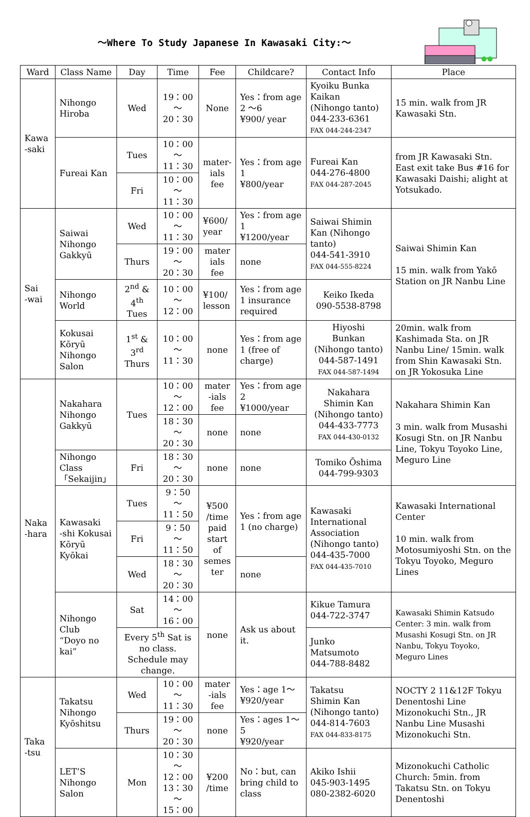～Where To Study Japanese In Kawasaki City:～
| Ward | Class Name | Day | Time | Fee | Childcare? | Contact Info | Place |
| --- | --- | --- | --- | --- | --- | --- | --- |
| Kawa -saki | Nihongo Hiroba | Wed | 19：00～ 20：30 | None | Yes：from age 2 ～6 ¥900/ year | Kyoiku Bunka Kaikan (Nihongo tanto) 044-233-6361 FAX 044-244-2347 | 15 min. walk from JR Kawasaki Stn. |
| | Fureai Kan | Tues | 10：00～ 11：30 | mater- ials fee | Yes：from age 1 ¥800/year | Fureai Kan 044-276-4800 FAX 044-287-2045 | from JR Kawasaki Stn. East exit take Bus #16 for Kawasaki Daishi; alight at Yotsukado. |
| | | Fri | 10：00～ 11：30 | | | | |
| Sai -wai | Saiwai Nihongo Gakkyū | Wed | 10：00～ 11：30 | ¥600/ year | Yes：from age 1 ¥1200/year | Saiwai Shimin Kan (Nihongo tanto) 044-541-3910 FAX 044-555-8224 | Saiwai Shimin Kan 15 min. walk from Yakō Station on JR Nanbu Line |
| | | Thurs | 19：00～ 20：30 | mater ials fee | none | | |
| | Nihongo World | 2<sup>nd</sup> & 4<sup>th</sup> Tues | 10：00～ 12：00 | ¥100/ lesson | Yes：from age 1 insurance required | Keiko Ikeda 090-5538-8798 | |
| | Kokusai Kōryū Nihongo Salon | 1<sup>st</sup> & 3<sup>rd</sup> Thurs | 10：00～ 11：30 | none | Yes：from age 1 (free of charge) | Hiyoshi Bunkan (Nihongo tanto) 044-587-1491 FAX 044-587-1494 | 20min. walk from Kashimada Sta. on JR Nanbu Line/ 15min. walk from Shin Kawasaki Stn. on JR Yokosuka Line |
| Naka -hara | Nakahara Nihongo Gakkyū | Tues | 10：00～ 12：00 | mater -ials fee | Yes：from age 2 ¥1000/year | Nakahara Shimin Kan (Nihongo tanto) 044-433-7773 FAX 044-430-0132 | Nakahara Shimin Kan 3 min. walk from Musashi Kosugi Stn. on JR Nanbu Line, Tokyu Toyoko Line, Meguro Line |
| | | | 18：30～ 20：30 | none | none | | |
| | Nihongo Class 「Sekaijin」 | Fri | 18：30～ 20：30 | none | none | Tomiko Ōshima 044-799-9303 | |
| | Kawasaki -shi Kokusai Kōryū Kyōkai | Tues | 9：50～ 11：50 | ¥500 /time paid start of semes ter | Yes：from age 1 (no charge) | Kawasaki International Association (Nihongo tanto) 044-435-7000 FAX 044-435-7010 | Kawasaki International Center 10 min. walk from Motosumiyoshi Stn. on the Tokyu Toyoko, Meguro Lines |
| | | Fri | 9：50～ 11：50 | | | | |
| | | Wed | 18：30～ 20：30 | | none | | |
| | Nihongo Club “Doyo no kai” | Sat | 14：00～ 16：00 | none | Ask us about it. | Kikue Tamura 044-722-3747 | Kawasaki Shimin Katsudo Center: 3 min. walk from Musashi Kosugi Stn. on JR Nanbu, Tokyu Toyoko, Meguro Lines |
| | | Every 5<sup>th</sup> Sat is no class. Schedule may change. | | | | Junko Matsumoto 044-788-8482 | |
| Taka -tsu | Takatsu Nihongo Kyōshitsu | Wed | 10：00～ 11：30 | mater -ials fee | Yes：age 1～ ¥920/year | Takatsu Shimin Kan (Nihongo tanto) 044-814-7603 FAX 044-833-8175 | NOCTY 2 11&12F Tokyu Denentoshi Line Mizonokuchi Stn., JR Nanbu Line Musashi Mizonokuchi Stn. |
| | | Thurs | 19：00～ 20：30 | none | Yes：ages 1～5 ¥920/year | | |
| | LET’S Nihongo Salon | Mon | 10：30～ 12：00 13：30～ 15：00 | ¥200 /time | No：but, can bring child to class | Akiko Ishii 045-903-1495 080-2382-6020 | Mizonokuchi Catholic Church: 5min. from Takatsu Stn. on Tokyu Denentoshi |